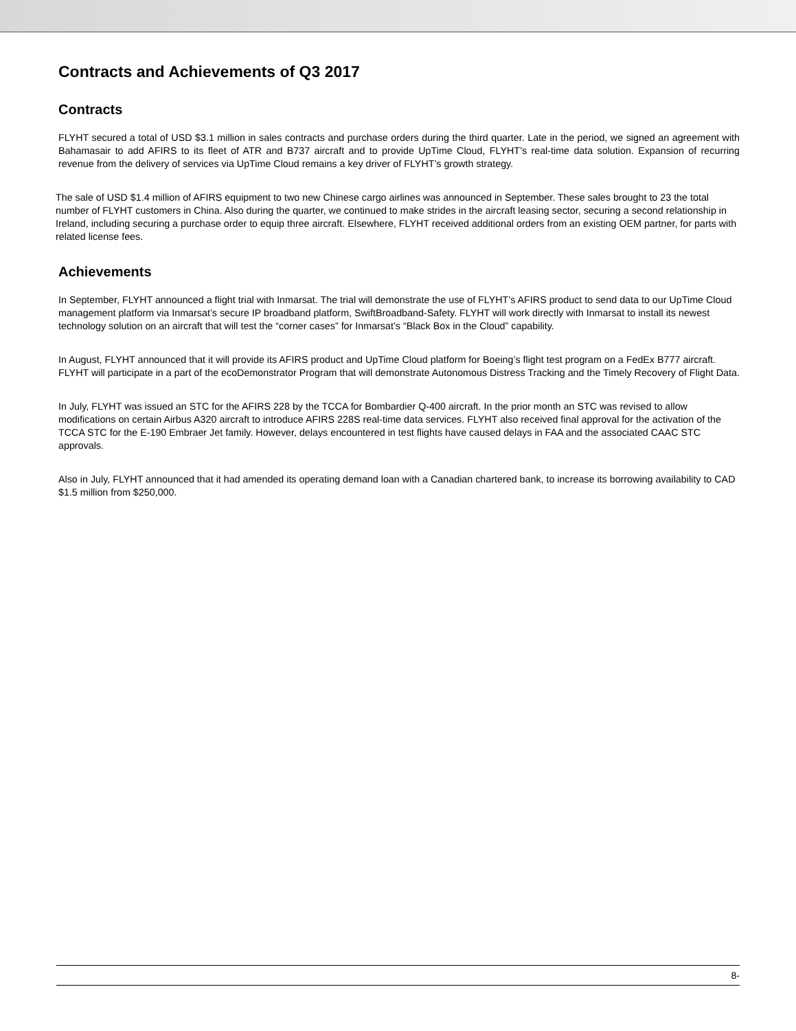Contracts and Achievements of Q3 2017
Contracts
FLYHT secured a total of USD $3.1 million in sales contracts and purchase orders during the third quarter. Late in the period, we signed an agreement with Bahamasair to add AFIRS to its fleet of ATR and B737 aircraft and to provide UpTime Cloud, FLYHT’s real-time data solution. Expansion of recurring revenue from the delivery of services via UpTime Cloud remains a key driver of FLYHT’s growth strategy.
The sale of USD $1.4 million of AFIRS equipment to two new Chinese cargo airlines was announced in September. These sales brought to 23 the total number of FLYHT customers in China. Also during the quarter, we continued to make strides in the aircraft leasing sector, securing a second relationship in Ireland, including securing a purchase order to equip three aircraft. Elsewhere, FLYHT received additional orders from an existing OEM partner, for parts with related license fees.
Achievements
In September, FLYHT announced a flight trial with Inmarsat. The trial will demonstrate the use of FLYHT’s AFIRS product to send data to our UpTime Cloud management platform via Inmarsat’s secure IP broadband platform, SwiftBroadband-Safety. FLYHT will work directly with Inmarsat to install its newest technology solution on an aircraft that will test the “corner cases” for Inmarsat’s “Black Box in the Cloud” capability.
In August, FLYHT announced that it will provide its AFIRS product and UpTime Cloud platform for Boeing’s flight test program on a FedEx B777 aircraft. FLYHT will participate in a part of the ecoDemonstrator Program that will demonstrate Autonomous Distress Tracking and the Timely Recovery of Flight Data.
In July, FLYHT was issued an STC for the AFIRS 228 by the TCCA for Bombardier Q-400 aircraft. In the prior month an STC was revised to allow modifications on certain Airbus A320 aircraft to introduce AFIRS 228S real-time data services. FLYHT also received final approval for the activation of the TCCA STC for the E-190 Embraer Jet family. However, delays encountered in test flights have caused delays in FAA and the associated CAAC STC approvals.
Also in July, FLYHT announced that it had amended its operating demand loan with a Canadian chartered bank, to increase its borrowing availability to CAD $1.5 million from $250,000.
8-